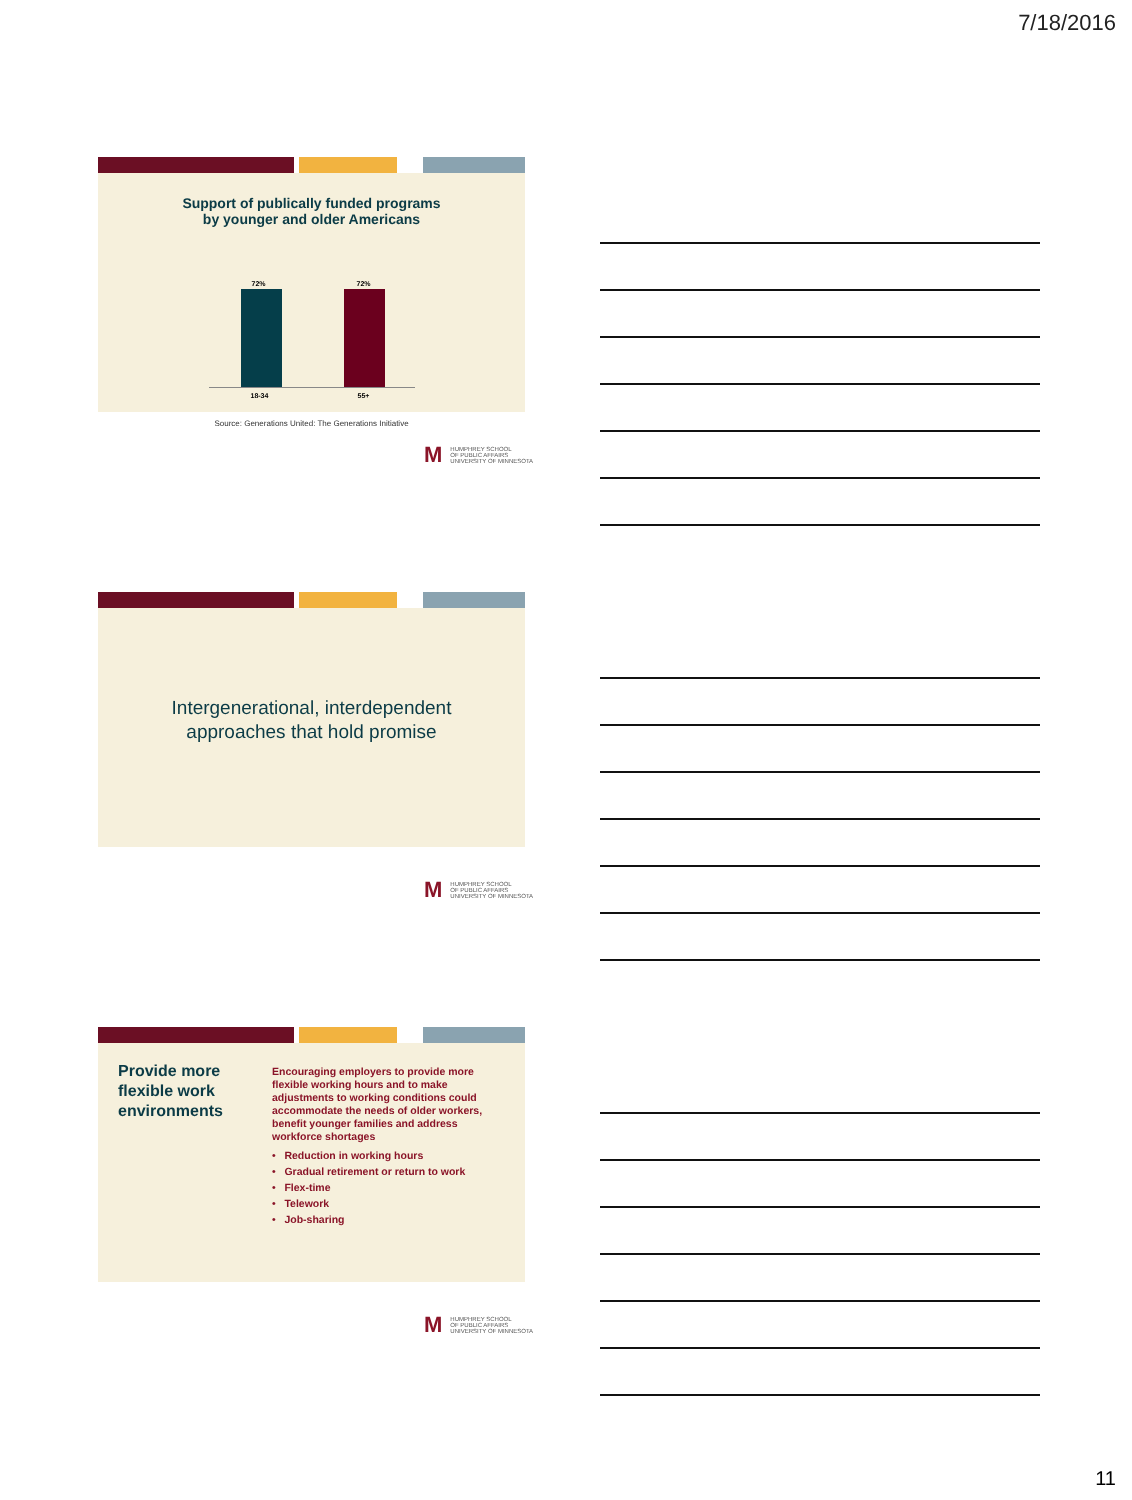7/18/2016
Support of publically funded programs
by younger and older Americans
72% 72%
18-34 55+
Source: Generations United: The Generations Initiative
M HUMPHREY SCHOOL
OF PUBLIC AFFAIRS
UNIVERSITY OF MINNESOTA
Intergenerational, interdependent
approaches that hold promise
M HUMPHREY SCHOOL
OF PUBLIC AFFAIRS
UNIVERSITY OF MINNESOTA
Provide more flexible work environments
Encouraging employers to provide more flexible working hours and to make adjustments to working conditions could accommodate the needs of older workers, benefit younger families and address workforce shortages
• Reduction in working hours
• Gradual retirement or return to work
• Flex-time
• Telework
• Job-sharing
M HUMPHREY SCHOOL
OF PUBLIC AFFAIRS
UNIVERSITY OF MINNESOTA
11